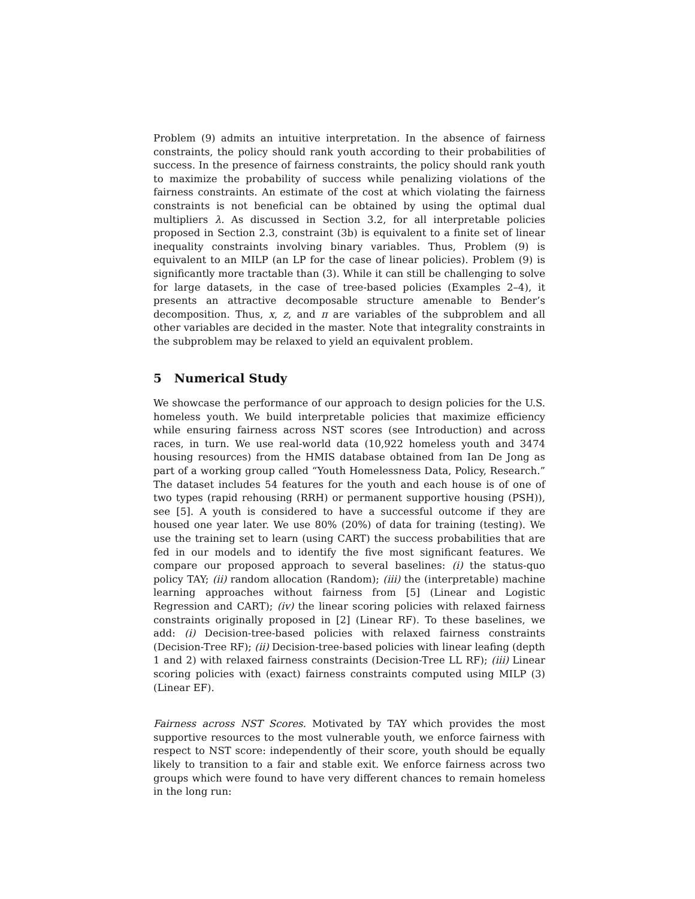Problem (9) admits an intuitive interpretation. In the absence of fairness constraints, the policy should rank youth according to their probabilities of success. In the presence of fairness constraints, the policy should rank youth to maximize the probability of success while penalizing violations of the fairness constraints. An estimate of the cost at which violating the fairness constraints is not beneficial can be obtained by using the optimal dual multipliers λ. As discussed in Section 3.2, for all interpretable policies proposed in Section 2.3, constraint (3b) is equivalent to a finite set of linear inequality constraints involving binary variables. Thus, Problem (9) is equivalent to an MILP (an LP for the case of linear policies). Problem (9) is significantly more tractable than (3). While it can still be challenging to solve for large datasets, in the case of tree-based policies (Examples 2–4), it presents an attractive decomposable structure amenable to Bender’s decomposition. Thus, x, z, and π are variables of the subproblem and all other variables are decided in the master. Note that integrality constraints in the subproblem may be relaxed to yield an equivalent problem.
5 Numerical Study
We showcase the performance of our approach to design policies for the U.S. homeless youth. We build interpretable policies that maximize efficiency while ensuring fairness across NST scores (see Introduction) and across races, in turn. We use real-world data (10,922 homeless youth and 3474 housing resources) from the HMIS database obtained from Ian De Jong as part of a working group called “Youth Homelessness Data, Policy, Research.” The dataset includes 54 features for the youth and each house is of one of two types (rapid rehousing (RRH) or permanent supportive housing (PSH)), see [5]. A youth is considered to have a successful outcome if they are housed one year later. We use 80% (20%) of data for training (testing). We use the training set to learn (using CART) the success probabilities that are fed in our models and to identify the five most significant features. We compare our proposed approach to several baselines: (i) the status-quo policy TAY; (ii) random allocation (Random); (iii) the (interpretable) machine learning approaches without fairness from [5] (Linear and Logistic Regression and CART); (iv) the linear scoring policies with relaxed fairness constraints originally proposed in [2] (Linear RF). To these baselines, we add: (i) Decision-tree-based policies with relaxed fairness constraints (Decision-Tree RF); (ii) Decision-tree-based policies with linear leafing (depth 1 and 2) with relaxed fairness constraints (Decision-Tree LL RF); (iii) Linear scoring policies with (exact) fairness constraints computed using MILP (3) (Linear EF).
Fairness across NST Scores. Motivated by TAY which provides the most supportive resources to the most vulnerable youth, we enforce fairness with respect to NST score: independently of their score, youth should be equally likely to transition to a fair and stable exit. We enforce fairness across two groups which were found to have very different chances to remain homeless in the long run: